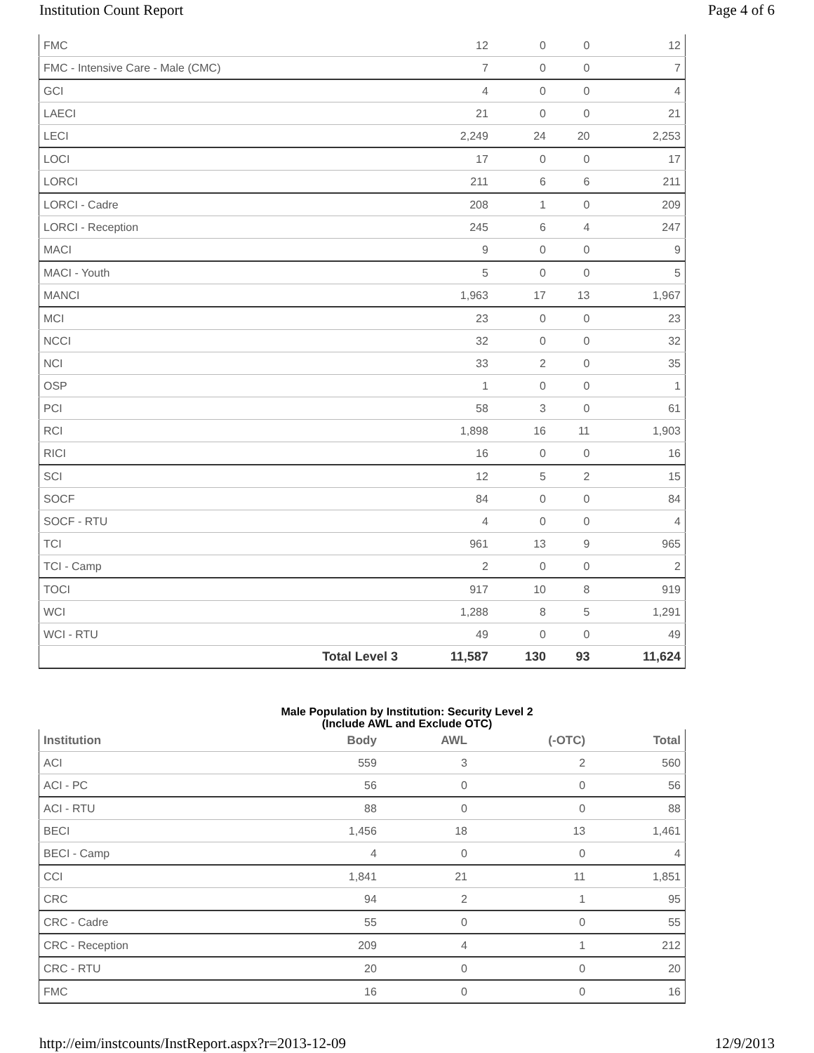Institution Count Report Page 4 of 6
| FMC | 12 | 0 | 0 | 12 |
| FMC - Intensive Care - Male (CMC) | 7 | 0 | 0 | 7 |
| GCI | 4 | 0 | 0 | 4 |
| LAECI | 21 | 0 | 0 | 21 |
| LECI | 2,249 | 24 | 20 | 2,253 |
| LOCI | 17 | 0 | 0 | 17 |
| LORCI | 211 | 6 | 6 | 211 |
| LORCI - Cadre | 208 | 1 | 0 | 209 |
| LORCI - Reception | 245 | 6 | 4 | 247 |
| MACI | 9 | 0 | 0 | 9 |
| MACI - Youth | 5 | 0 | 0 | 5 |
| MANCI | 1,963 | 17 | 13 | 1,967 |
| MCI | 23 | 0 | 0 | 23 |
| NCCI | 32 | 0 | 0 | 32 |
| NCI | 33 | 2 | 0 | 35 |
| OSP | 1 | 0 | 0 | 1 |
| PCI | 58 | 3 | 0 | 61 |
| RCI | 1,898 | 16 | 11 | 1,903 |
| RICI | 16 | 0 | 0 | 16 |
| SCI | 12 | 5 | 2 | 15 |
| SOCF | 84 | 0 | 0 | 84 |
| SOCF - RTU | 4 | 0 | 0 | 4 |
| TCI | 961 | 13 | 9 | 965 |
| TCI - Camp | 2 | 0 | 0 | 2 |
| TOCI | 917 | 10 | 8 | 919 |
| WCI | 1,288 | 8 | 5 | 1,291 |
| WCI - RTU | 49 | 0 | 0 | 49 |
| Total Level 3 | 11,587 | 130 | 93 | 11,624 |
Male Population by Institution: Security Level 2
(Include AWL and Exclude OTC)
| Institution | Body | AWL | (-OTC) | Total |
| --- | --- | --- | --- | --- |
| ACI | 559 | 3 | 2 | 560 |
| ACI - PC | 56 | 0 | 0 | 56 |
| ACI - RTU | 88 | 0 | 0 | 88 |
| BECI | 1,456 | 18 | 13 | 1,461 |
| BECI - Camp | 4 | 0 | 0 | 4 |
| CCI | 1,841 | 21 | 11 | 1,851 |
| CRC | 94 | 2 | 1 | 95 |
| CRC - Cadre | 55 | 0 | 0 | 55 |
| CRC - Reception | 209 | 4 | 1 | 212 |
| CRC - RTU | 20 | 0 | 0 | 20 |
| FMC | 16 | 0 | 0 | 16 |
http://eim/instcounts/InstReport.aspx?r=2013-12-09 12/9/2013